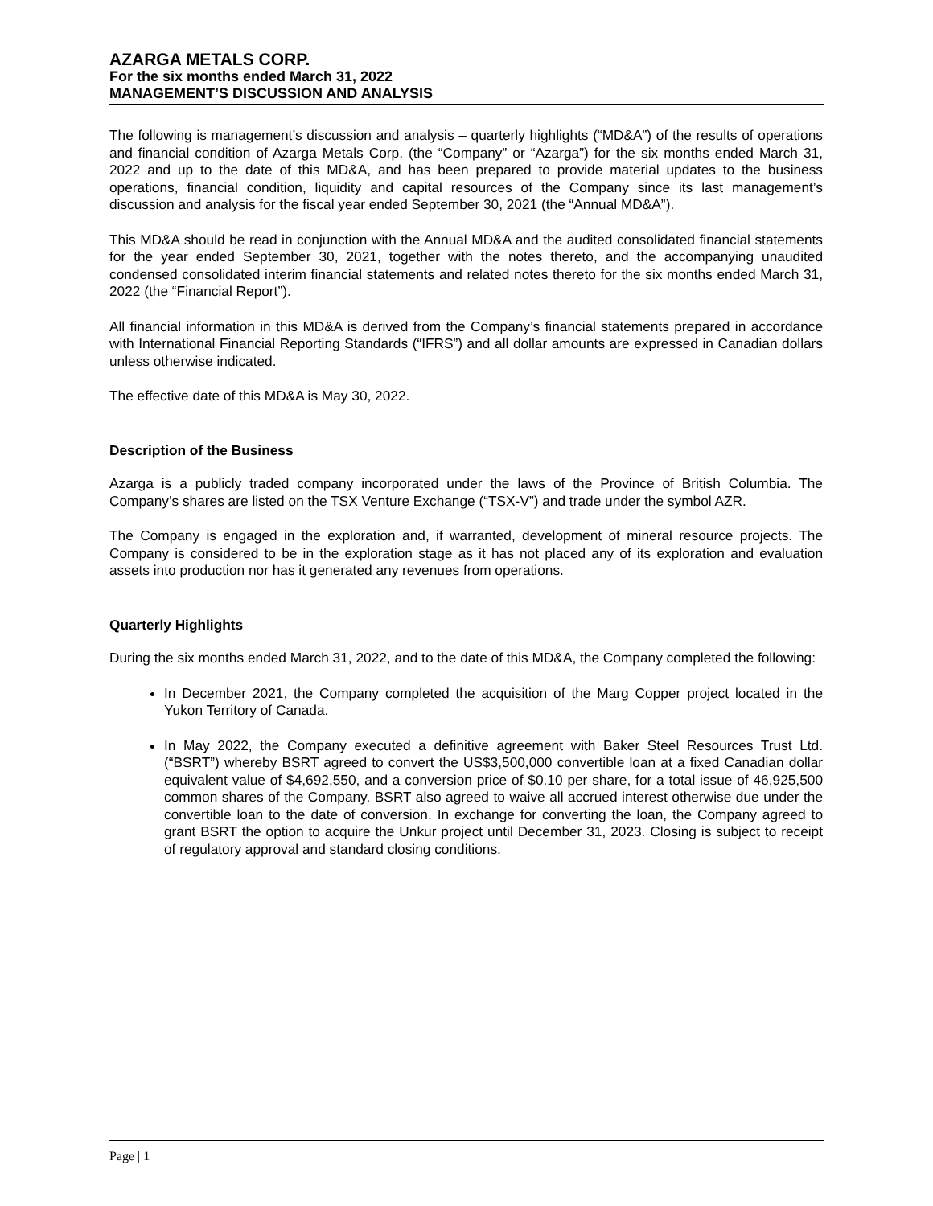AZARGA METALS CORP.
For the six months ended March 31, 2022
MANAGEMENT’S DISCUSSION AND ANALYSIS
The following is management’s discussion and analysis – quarterly highlights (“MD&A”) of the results of operations and financial condition of Azarga Metals Corp. (the “Company” or “Azarga”) for the six months ended March 31, 2022 and up to the date of this MD&A, and has been prepared to provide material updates to the business operations, financial condition, liquidity and capital resources of the Company since its last management’s discussion and analysis for the fiscal year ended September 30, 2021 (the “Annual MD&A”).
This MD&A should be read in conjunction with the Annual MD&A and the audited consolidated financial statements for the year ended September 30, 2021, together with the notes thereto, and the accompanying unaudited condensed consolidated interim financial statements and related notes thereto for the six months ended March 31, 2022 (the “Financial Report”).
All financial information in this MD&A is derived from the Company’s financial statements prepared in accordance with International Financial Reporting Standards (“IFRS”) and all dollar amounts are expressed in Canadian dollars unless otherwise indicated.
The effective date of this MD&A is May 30, 2022.
Description of the Business
Azarga is a publicly traded company incorporated under the laws of the Province of British Columbia. The Company’s shares are listed on the TSX Venture Exchange (“TSX-V”) and trade under the symbol AZR.
The Company is engaged in the exploration and, if warranted, development of mineral resource projects. The Company is considered to be in the exploration stage as it has not placed any of its exploration and evaluation assets into production nor has it generated any revenues from operations.
Quarterly Highlights
During the six months ended March 31, 2022, and to the date of this MD&A, the Company completed the following:
In December 2021, the Company completed the acquisition of the Marg Copper project located in the Yukon Territory of Canada.
In May 2022, the Company executed a definitive agreement with Baker Steel Resources Trust Ltd. (“BSRT”) whereby BSRT agreed to convert the US$3,500,000 convertible loan at a fixed Canadian dollar equivalent value of $4,692,550, and a conversion price of $0.10 per share, for a total issue of 46,925,500 common shares of the Company. BSRT also agreed to waive all accrued interest otherwise due under the convertible loan to the date of conversion. In exchange for converting the loan, the Company agreed to grant BSRT the option to acquire the Unkur project until December 31, 2023. Closing is subject to receipt of regulatory approval and standard closing conditions.
Page | 1